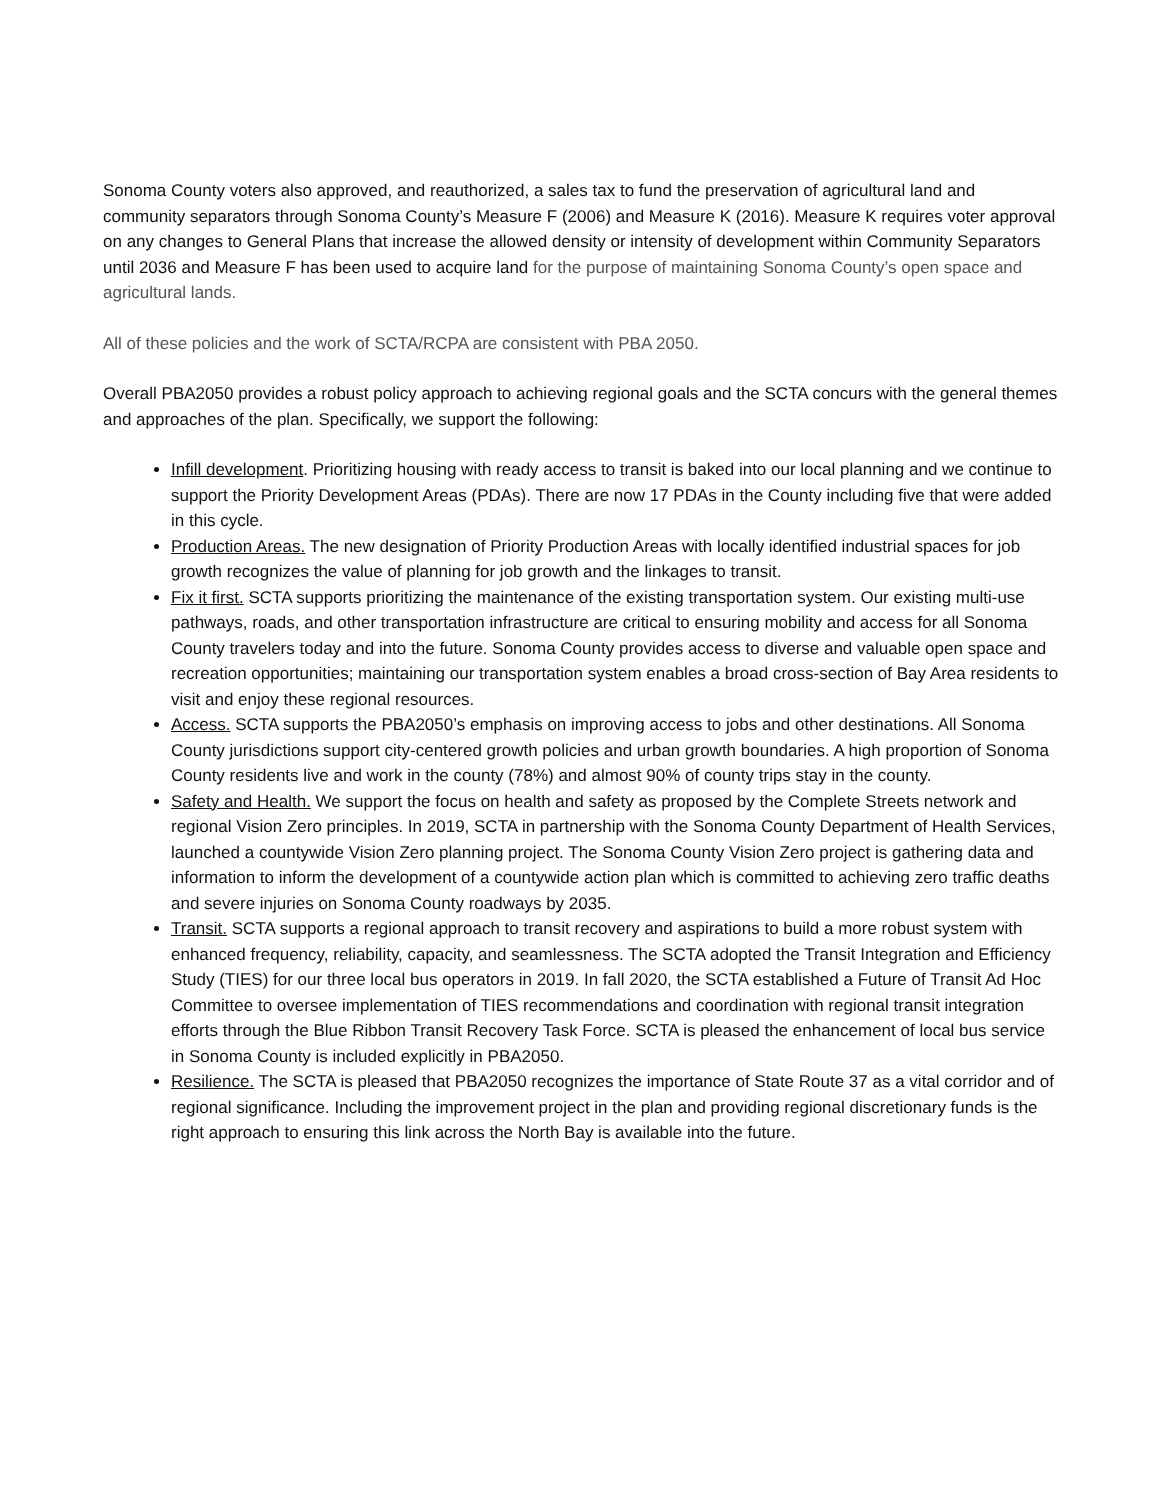Sonoma County voters also approved, and reauthorized, a sales tax to fund the preservation of agricultural land and community separators through Sonoma County’s Measure F (2006) and Measure K (2016). Measure K requires voter approval on any changes to General Plans that increase the allowed density or intensity of development within Community Separators until 2036 and Measure F has been used to acquire land for the purpose of maintaining Sonoma County’s open space and agricultural lands.
All of these policies and the work of SCTA/RCPA are consistent with PBA 2050.
Overall PBA2050 provides a robust policy approach to achieving regional goals and the SCTA concurs with the general themes and approaches of the plan. Specifically, we support the following:
Infill development. Prioritizing housing with ready access to transit is baked into our local planning and we continue to support the Priority Development Areas (PDAs). There are now 17 PDAs in the County including five that were added in this cycle.
Production Areas. The new designation of Priority Production Areas with locally identified industrial spaces for job growth recognizes the value of planning for job growth and the linkages to transit.
Fix it first. SCTA supports prioritizing the maintenance of the existing transportation system. Our existing multi-use pathways, roads, and other transportation infrastructure are critical to ensuring mobility and access for all Sonoma County travelers today and into the future. Sonoma County provides access to diverse and valuable open space and recreation opportunities; maintaining our transportation system enables a broad cross-section of Bay Area residents to visit and enjoy these regional resources.
Access. SCTA supports the PBA2050’s emphasis on improving access to jobs and other destinations. All Sonoma County jurisdictions support city-centered growth policies and urban growth boundaries. A high proportion of Sonoma County residents live and work in the county (78%) and almost 90% of county trips stay in the county.
Safety and Health. We support the focus on health and safety as proposed by the Complete Streets network and regional Vision Zero principles. In 2019, SCTA in partnership with the Sonoma County Department of Health Services, launched a countywide Vision Zero planning project. The Sonoma County Vision Zero project is gathering data and information to inform the development of a countywide action plan which is committed to achieving zero traffic deaths and severe injuries on Sonoma County roadways by 2035.
Transit. SCTA supports a regional approach to transit recovery and aspirations to build a more robust system with enhanced frequency, reliability, capacity, and seamlessness. The SCTA adopted the Transit Integration and Efficiency Study (TIES) for our three local bus operators in 2019. In fall 2020, the SCTA established a Future of Transit Ad Hoc Committee to oversee implementation of TIES recommendations and coordination with regional transit integration efforts through the Blue Ribbon Transit Recovery Task Force. SCTA is pleased the enhancement of local bus service in Sonoma County is included explicitly in PBA2050.
Resilience. The SCTA is pleased that PBA2050 recognizes the importance of State Route 37 as a vital corridor and of regional significance. Including the improvement project in the plan and providing regional discretionary funds is the right approach to ensuring this link across the North Bay is available into the future.